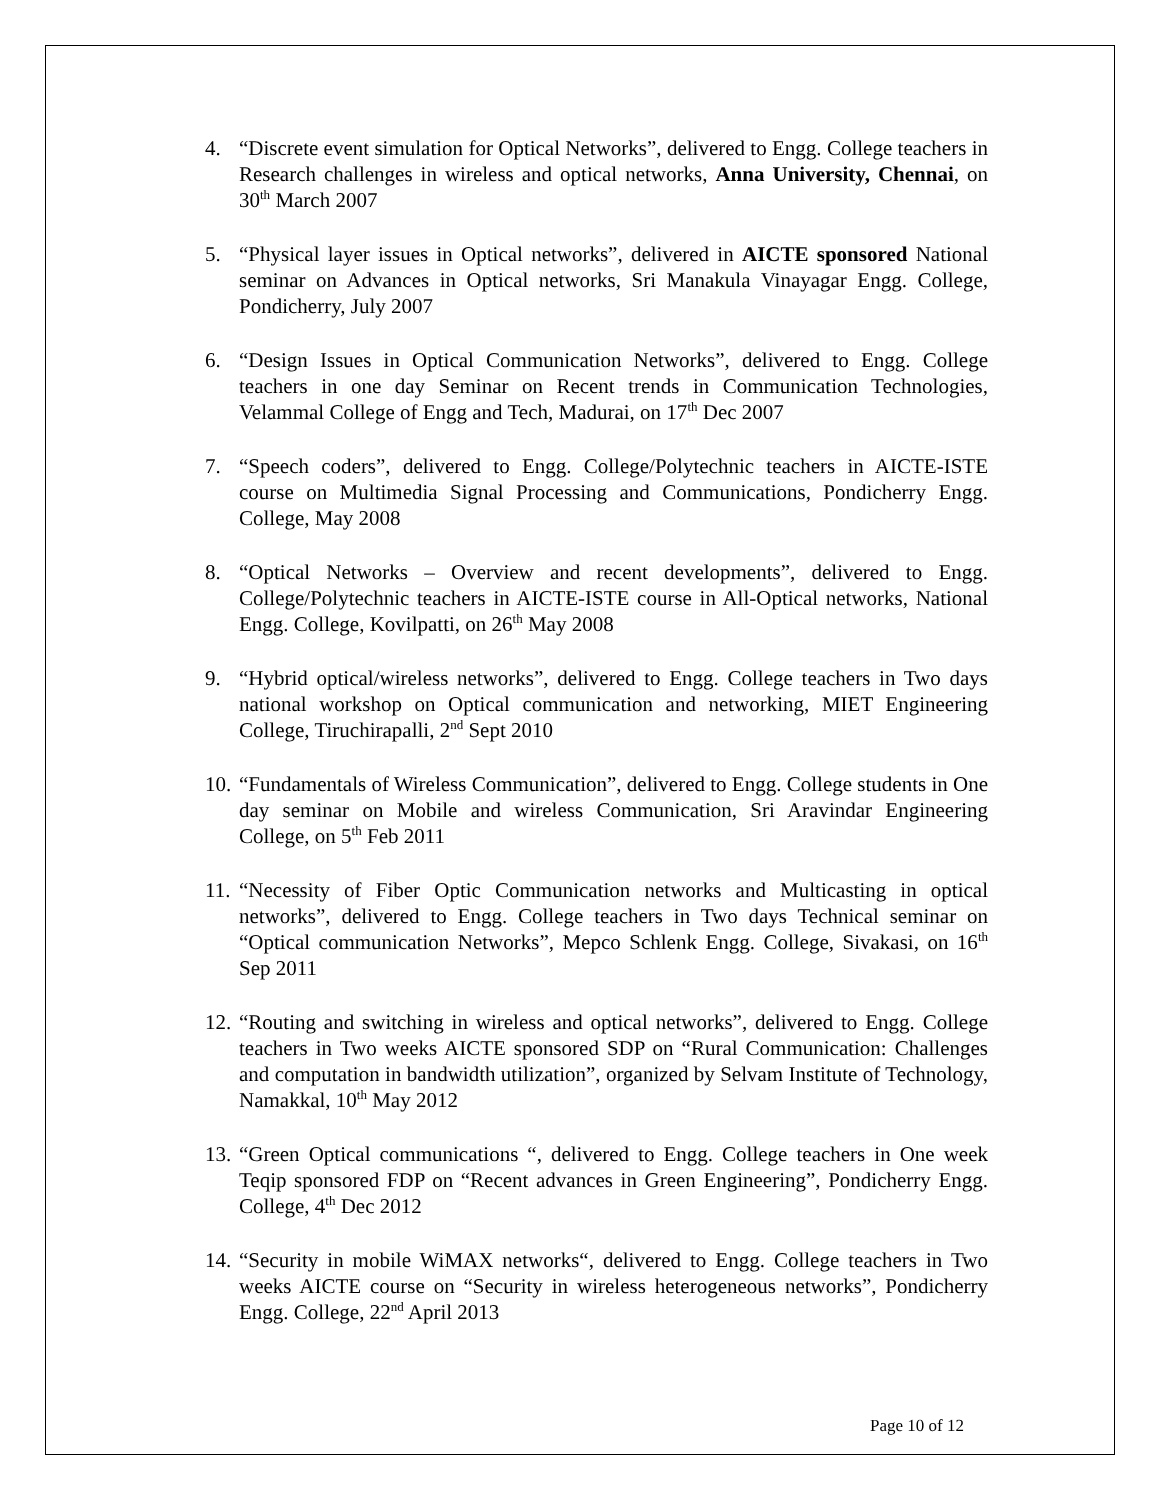4. “Discrete event simulation for Optical Networks”, delivered to Engg. College teachers in Research challenges in wireless and optical networks, Anna University, Chennai, on 30<sup>th</sup> March 2007
5. “Physical layer issues in Optical networks”, delivered in AICTE sponsored National seminar on Advances in Optical networks, Sri Manakula Vinayagar Engg. College, Pondicherry, July 2007
6. “Design Issues in Optical Communication Networks”, delivered to Engg. College teachers in one day Seminar on Recent trends in Communication Technologies, Velammal College of Engg and Tech, Madurai, on 17<sup>th</sup> Dec 2007
7. “Speech coders”, delivered to Engg. College/Polytechnic teachers in AICTE-ISTE course on Multimedia Signal Processing and Communications, Pondicherry Engg. College, May 2008
8. “Optical Networks – Overview and recent developments”, delivered to Engg. College/Polytechnic teachers in AICTE-ISTE course in All-Optical networks, National Engg. College, Kovilpatti, on 26<sup>th</sup> May 2008
9. “Hybrid optical/wireless networks”, delivered to Engg. College teachers in Two days national workshop on Optical communication and networking, MIET Engineering College, Tiruchirapalli, 2<sup>nd</sup> Sept 2010
10. “Fundamentals of Wireless Communication”, delivered to Engg. College students in One day seminar on Mobile and wireless Communication, Sri Aravindar Engineering College, on 5<sup>th</sup> Feb 2011
11. “Necessity of Fiber Optic Communication networks and Multicasting in optical networks”, delivered to Engg. College teachers in Two days Technical seminar on “Optical communication Networks”, Mepco Schlenk Engg. College, Sivakasi, on 16<sup>th</sup> Sep 2011
12. “Routing and switching in wireless and optical networks”, delivered to Engg. College teachers in Two weeks AICTE sponsored SDP on “Rural Communication: Challenges and computation in bandwidth utilization”, organized by Selvam Institute of Technology, Namakkal, 10<sup>th</sup> May 2012
13. “Green Optical communications “, delivered to Engg. College teachers in One week Teqip sponsored FDP on “Recent advances in Green Engineering”, Pondicherry Engg. College, 4<sup>th</sup> Dec 2012
14. “Security in mobile WiMAX networks“, delivered to Engg. College teachers in Two weeks AICTE course on “Security in wireless heterogeneous networks”, Pondicherry Engg. College, 22<sup>nd</sup> April 2013
Page 10 of 12